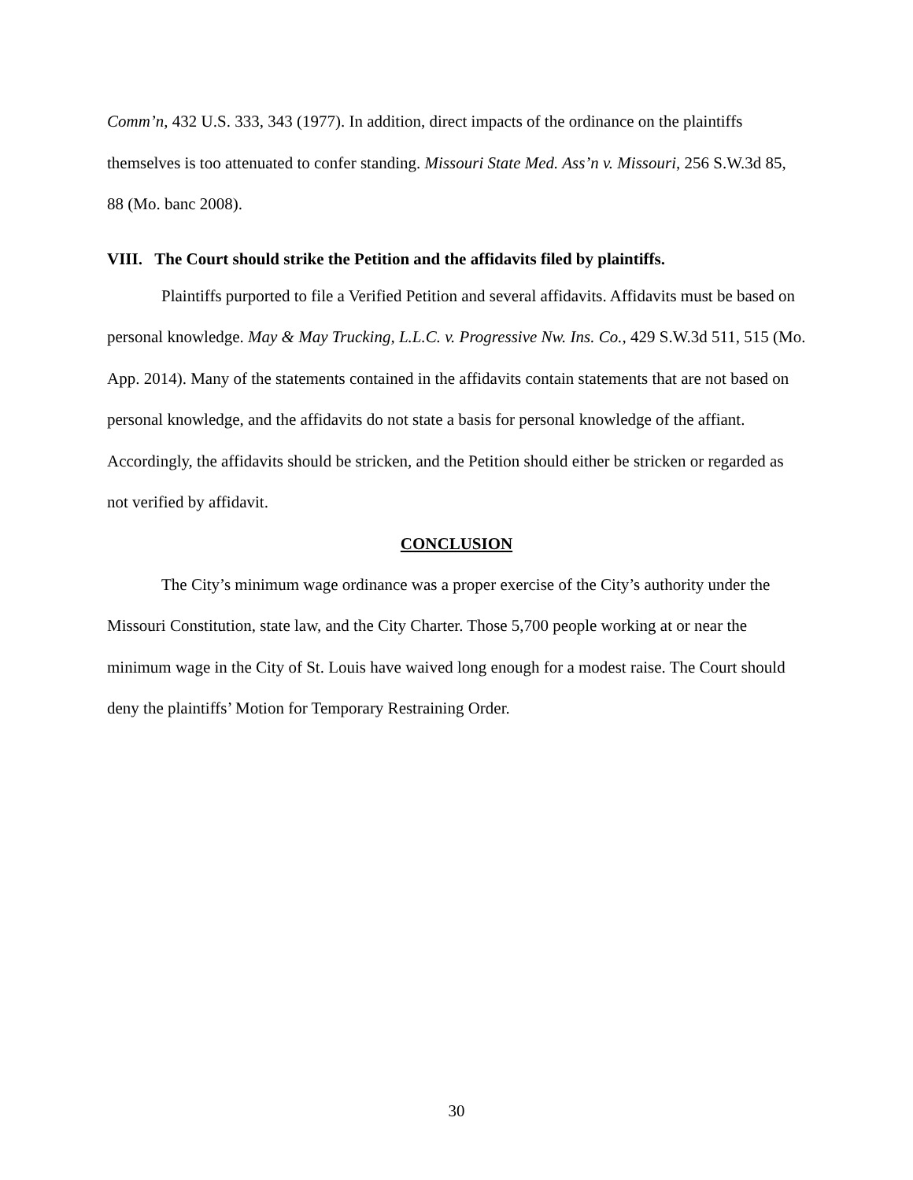Comm’n, 432 U.S. 333, 343 (1977). In addition, direct impacts of the ordinance on the plaintiffs themselves is too attenuated to confer standing. Missouri State Med. Ass’n v. Missouri, 256 S.W.3d 85, 88 (Mo. banc 2008).
VIII. The Court should strike the Petition and the affidavits filed by plaintiffs.
Plaintiffs purported to file a Verified Petition and several affidavits. Affidavits must be based on personal knowledge. May & May Trucking, L.L.C. v. Progressive Nw. Ins. Co., 429 S.W.3d 511, 515 (Mo. App. 2014). Many of the statements contained in the affidavits contain statements that are not based on personal knowledge, and the affidavits do not state a basis for personal knowledge of the affiant. Accordingly, the affidavits should be stricken, and the Petition should either be stricken or regarded as not verified by affidavit.
CONCLUSION
The City’s minimum wage ordinance was a proper exercise of the City’s authority under the Missouri Constitution, state law, and the City Charter. Those 5,700 people working at or near the minimum wage in the City of St. Louis have waived long enough for a modest raise. The Court should deny the plaintiffs’ Motion for Temporary Restraining Order.
30